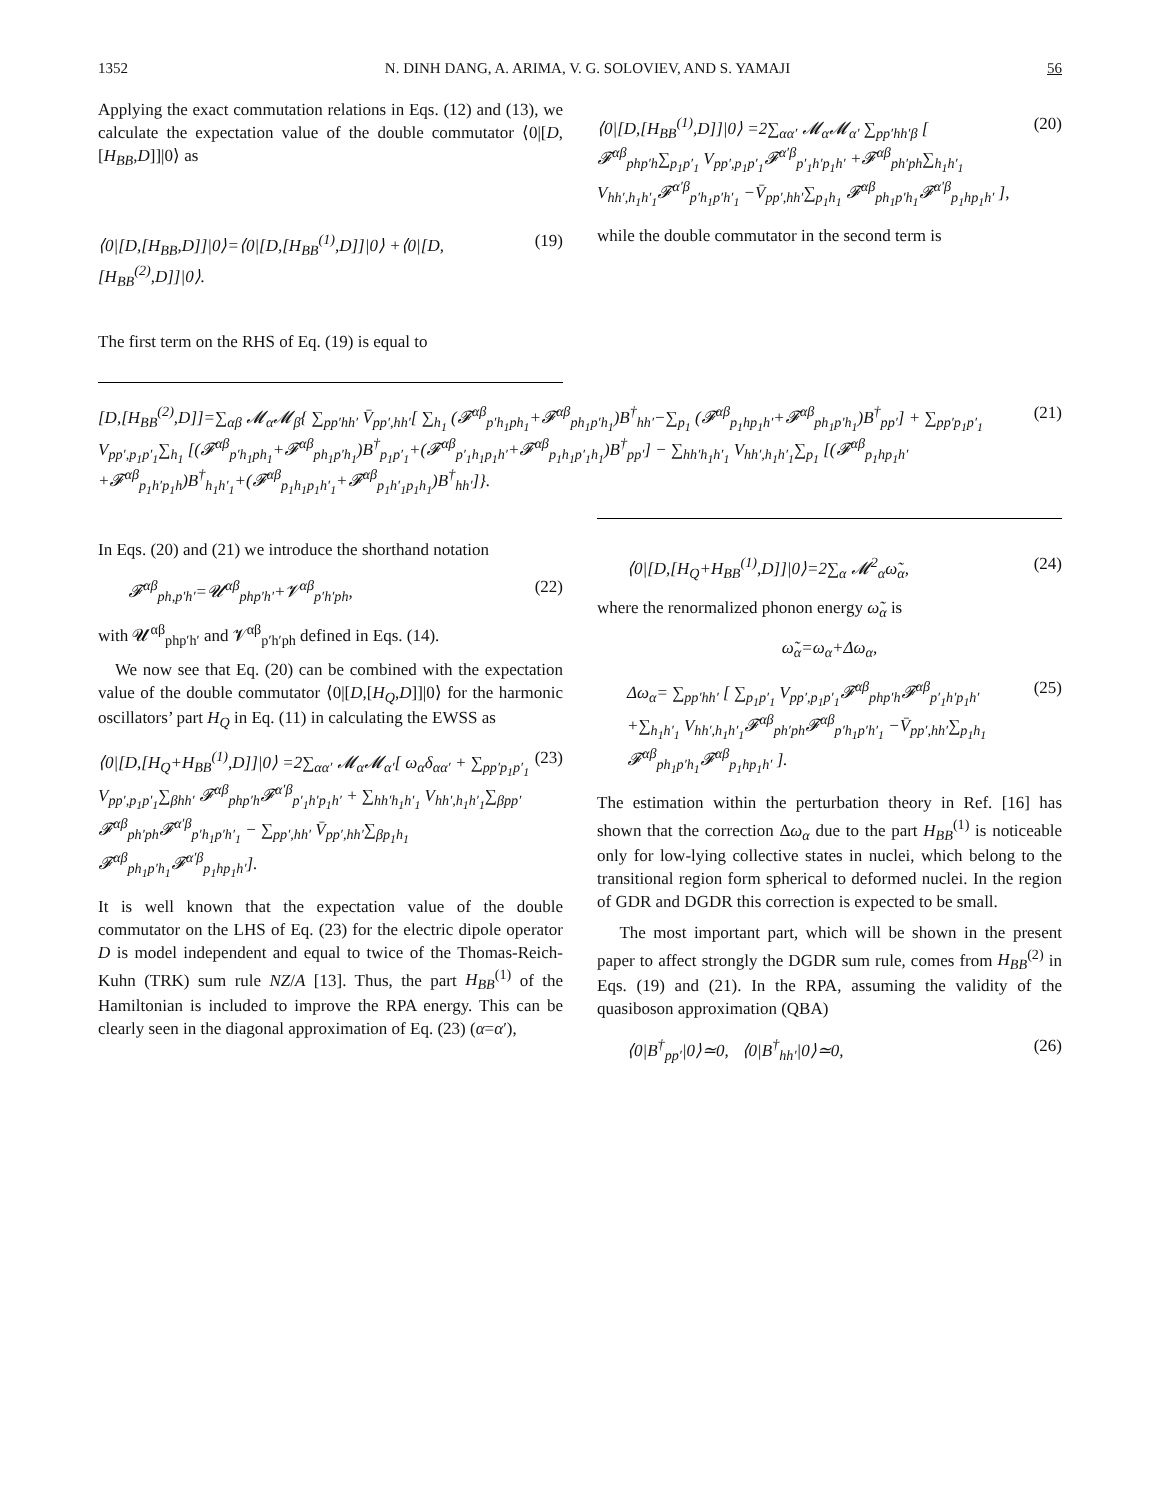1352 N. DINH DANG, A. ARIMA, V. G. SOLOVIEV, AND S. YAMAJI 56
Applying the exact commutation relations in Eqs. (12) and (13), we calculate the expectation value of the double commutator ⟨0|[D,[H<sub>BB</sub>,D]]|0⟩ as
⟨0|[D,[H<sub>BB</sub>,D]]|0⟩=⟨0|[D,[H<sub>BB</sub><sup>(1)</sup>,D]]|0⟩ +⟨0|[D,[H<sub>BB</sub><sup>(2)</sup>,D]]|0⟩. (19)
The first term on the RHS of Eq. (19) is equal to
⟨0|[D,[H<sub>BB</sub><sup>(1)</sup>,D]]|0⟩ =2∑<sub>αα′</sub> 𝓜<sub>α</sub>𝓜<sub>α′</sub> ∑<sub>pp′hh′β</sub> [ 𝓕<sup>αβ</sup><sub>php′h</sub>∑<sub>p<sub>1</sub>p′<sub>1</sub></sub> V<sub>pp′,p<sub>1</sub>p′<sub>1</sub></sub>𝓕<sup>α′β</sup><sub>p′<sub>1</sub>h′p<sub>1</sub>h′</sub> +𝓕<sup>αβ</sup><sub>ph′ph</sub>∑<sub>h<sub>1</sub>h′<sub>1</sub></sub> V<sub>hh′,h<sub>1</sub>h′<sub>1</sub></sub>𝓕<sup>α′β</sup><sub>p′h<sub>1</sub>p′h′<sub>1</sub></sub> −V̄<sub>pp′,hh′</sub>∑<sub>p<sub>1</sub>h<sub>1</sub></sub> 𝓕<sup>αβ</sup><sub>ph<sub>1</sub>p′h<sub>1</sub></sub>𝓕<sup>α′β</sup><sub>p<sub>1</sub>hp<sub>1</sub>h′</sub> ], (20)
while the double commutator in the second term is
[D,[H<sub>BB</sub><sup>(2)</sup>,D]]=∑<sub>αβ</sub> 𝓜<sub>α</sub>𝓜<sub>β</sub>{ ∑<sub>pp′hh′</sub> V̄<sub>pp′,hh′</sub>[ ∑<sub>h<sub>1</sub></sub> (𝓕<sup>αβ</sup><sub>p′h<sub>1</sub>ph<sub>1</sub></sub>+𝓕<sup>αβ</sup><sub>ph<sub>1</sub>p′h<sub>1</sub></sub>)B<sup>†</sup><sub>hh′</sub>−∑<sub>p<sub>1</sub></sub> (𝓕<sup>αβ</sup><sub>p<sub>1</sub>hp<sub>1</sub>h′</sub>+𝓕<sup>αβ</sup><sub>ph<sub>1</sub>p′h<sub>1</sub></sub>)B<sup>†</sup><sub>pp′</sub>] + ∑<sub>pp′p<sub>1</sub>p′<sub>1</sub></sub> V<sub>pp′,p<sub>1</sub>p′<sub>1</sub></sub>∑<sub>h<sub>1</sub></sub> [(𝓕<sup>αβ</sup><sub>p′h<sub>1</sub>ph<sub>1</sub></sub>+𝓕<sup>αβ</sup><sub>ph<sub>1</sub>p′h<sub>1</sub></sub>)B<sup>†</sup><sub>p<sub>1</sub>p′<sub>1</sub></sub>+(𝓕<sup>αβ</sup><sub>p′<sub>1</sub>h<sub>1</sub>p<sub>1</sub>h′</sub>+𝓕<sup>αβ</sup><sub>p<sub>1</sub>h<sub>1</sub>p′<sub>1</sub>h<sub>1</sub></sub>)B<sup>†</sup><sub>pp′</sub>] − ∑<sub>hh′h<sub>1</sub>h′<sub>1</sub></sub> V<sub>hh′,h<sub>1</sub>h′<sub>1</sub></sub>∑<sub>p<sub>1</sub></sub> [(𝓕<sup>αβ</sup><sub>p<sub>1</sub>hp<sub>1</sub>h′</sub>+𝓕<sup>αβ</sup><sub>p<sub>1</sub>h′p<sub>1</sub>h</sub>)B<sup>†</sup><sub>h<sub>1</sub>h′<sub>1</sub></sub>+(𝓕<sup>αβ</sup><sub>p<sub>1</sub>h<sub>1</sub>p<sub>1</sub>h′<sub>1</sub></sub>+𝓕<sup>αβ</sup><sub>p<sub>1</sub>h′<sub>1</sub>p<sub>1</sub>h<sub>1</sub></sub>)B<sup>†</sup><sub>hh′</sub>]}. (21)
In Eqs. (20) and (21) we introduce the shorthand notation
𝓕<sup>αβ</sup><sub>ph,p′h′</sub>=𝓤<sup>αβ</sup><sub>php′h′</sub>+𝓥<sup>αβ</sup><sub>p′h′ph</sub>, (22)
with 𝓤<sup>αβ</sup><sub>php′h′</sub> and 𝓥<sup>αβ</sup><sub>p′h′ph</sub> defined in Eqs. (14).
We now see that Eq. (20) can be combined with the expectation value of the double commutator ⟨0|[D,[H<sub>Q</sub>,D]]|0⟩ for the harmonic oscillators’ part H<sub>Q</sub> in Eq. (11) in calculating the EWSS as
⟨0|[D,[H<sub>Q</sub>+H<sub>BB</sub><sup>(1)</sup>,D]]|0⟩ =2∑<sub>αα′</sub> 𝓜<sub>α</sub>𝓜<sub>α′</sub>[ ω<sub>α</sub>δ<sub>αα′</sub> + ∑<sub>pp′p<sub>1</sub>p′<sub>1</sub></sub> V<sub>pp′,p<sub>1</sub>p′<sub>1</sub></sub>∑<sub>βhh′</sub> 𝓕<sup>αβ</sup><sub>php′h</sub>𝓕<sup>α′β</sup><sub>p′<sub>1</sub>h′p<sub>1</sub>h′</sub> + ∑<sub>hh′h<sub>1</sub>h′<sub>1</sub></sub> V<sub>hh′,h<sub>1</sub>h′<sub>1</sub></sub>∑<sub>βpp′</sub> 𝓕<sup>αβ</sup><sub>ph′ph</sub>𝓕<sup>α′β</sup><sub>p′h<sub>1</sub>p′h′<sub>1</sub></sub> − ∑<sub>pp′,hh′</sub> V̄<sub>pp′,hh′</sub>∑<sub>βp<sub>1</sub>h<sub>1</sub></sub> 𝓕<sup>αβ</sup><sub>ph<sub>1</sub>p′h<sub>1</sub></sub>𝓕<sup>α′β</sup><sub>p<sub>1</sub>hp<sub>1</sub>h′</sub>]. (23)
It is well known that the expectation value of the double commutator on the LHS of Eq. (23) for the electric dipole operator D is model independent and equal to twice of the Thomas-Reich-Kuhn (TRK) sum rule NZ/A [13]. Thus, the part H<sub>BB</sub><sup>(1)</sup> of the Hamiltonian is included to improve the RPA energy. This can be clearly seen in the diagonal approximation of Eq. (23) (α=α′),
⟨0|[D,[H<sub>Q</sub>+H<sub>BB</sub><sup>(1)</sup>,D]]|0⟩=2∑<sub>α</sub> 𝓜<sup>2</sup><sub>α</sub>ω̃<sub>α</sub>, (24)
where the renormalized phonon energy ω̃<sub>α</sub> is
ω̃<sub>α</sub>=ω<sub>α</sub>+Δω<sub>α</sub>,
Δω<sub>α</sub>= ∑<sub>pp′hh′</sub> [ ∑<sub>p<sub>1</sub>p′<sub>1</sub></sub> V<sub>pp′,p<sub>1</sub>p′<sub>1</sub></sub>𝓕<sup>αβ</sup><sub>php′h</sub>𝓕<sup>αβ</sup><sub>p′<sub>1</sub>h′p<sub>1</sub>h′</sub> +∑<sub>h<sub>1</sub>h′<sub>1</sub></sub> V<sub>hh′,h<sub>1</sub>h′<sub>1</sub></sub>𝓕<sup>αβ</sup><sub>ph′ph</sub>𝓕<sup>αβ</sup><sub>p′h<sub>1</sub>p′h′<sub>1</sub></sub> −V̄<sub>pp′,hh′</sub>∑<sub>p<sub>1</sub>h<sub>1</sub></sub> 𝓕<sup>αβ</sup><sub>ph<sub>1</sub>p′h<sub>1</sub></sub>𝓕<sup>αβ</sup><sub>p<sub>1</sub>hp<sub>1</sub>h′</sub> ]. (25)
The estimation within the perturbation theory in Ref. [16] has shown that the correction Δω<sub>α</sub> due to the part H<sub>BB</sub><sup>(1)</sup> is noticeable only for low-lying collective states in nuclei, which belong to the transitional region form spherical to deformed nuclei. In the region of GDR and DGDR this correction is expected to be small.
The most important part, which will be shown in the present paper to affect strongly the DGDR sum rule, comes from H<sub>BB</sub><sup>(2)</sup> in Eqs. (19) and (21). In the RPA, assuming the validity of the quasiboson approximation (QBA)
⟨0|B<sup>†</sup><sub>pp′</sub>|0⟩≃0, ⟨0|B<sup>†</sup><sub>hh′</sub>|0⟩≃0, (26)